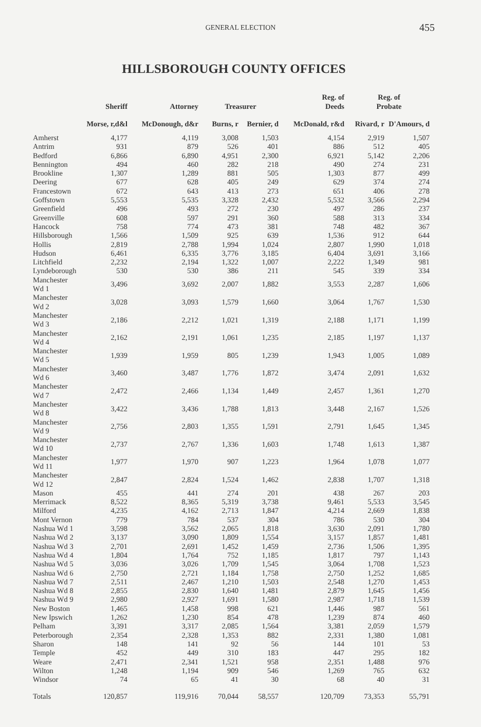GENERAL ELECTION
455
HILLSBOROUGH COUNTY OFFICES
| | Sheriff | Attorney | Treasurer | | Reg. of Deeds | Reg. of Probate | |
| --- | --- | --- | --- | --- | --- | --- | --- |
| | Morse, r,d&l | McDonough, d&r | Burns, r | Bernier, d | McDonald, r&d | Rivard, r | D'Amours, d |
| Amherst | 4,177 | 4,119 | 3,008 | 1,503 | 4,154 | 2,919 | 1,507 |
| Antrim | 931 | 879 | 526 | 401 | 886 | 512 | 405 |
| Bedford | 6,866 | 6,890 | 4,951 | 2,300 | 6,921 | 5,142 | 2,206 |
| Bennington | 494 | 460 | 282 | 218 | 490 | 274 | 231 |
| Brookline | 1,307 | 1,289 | 881 | 505 | 1,303 | 877 | 499 |
| Deering | 677 | 628 | 405 | 249 | 629 | 374 | 274 |
| Francestown | 672 | 643 | 413 | 273 | 651 | 406 | 278 |
| Goffstown | 5,553 | 5,535 | 3,328 | 2,432 | 5,532 | 3,566 | 2,294 |
| Greenfield | 496 | 493 | 272 | 230 | 497 | 286 | 237 |
| Greenville | 608 | 597 | 291 | 360 | 588 | 313 | 334 |
| Hancock | 758 | 774 | 473 | 381 | 748 | 482 | 367 |
| Hillsborough | 1,566 | 1,509 | 925 | 639 | 1,536 | 912 | 644 |
| Hollis | 2,819 | 2,788 | 1,994 | 1,024 | 2,807 | 1,990 | 1,018 |
| Hudson | 6,461 | 6,335 | 3,776 | 3,185 | 6,404 | 3,691 | 3,166 |
| Litchfield | 2,232 | 2,194 | 1,322 | 1,007 | 2,222 | 1,349 | 981 |
| Lyndeborough | 530 | 530 | 386 | 211 | 545 | 339 | 334 |
| Manchester Wd 1 | 3,496 | 3,692 | 2,007 | 1,882 | 3,553 | 2,287 | 1,606 |
| Manchester Wd 2 | 3,028 | 3,093 | 1,579 | 1,660 | 3,064 | 1,767 | 1,530 |
| Manchester Wd 3 | 2,186 | 2,212 | 1,021 | 1,319 | 2,188 | 1,171 | 1,199 |
| Manchester Wd 4 | 2,162 | 2,191 | 1,061 | 1,235 | 2,185 | 1,197 | 1,137 |
| Manchester Wd 5 | 1,939 | 1,959 | 805 | 1,239 | 1,943 | 1,005 | 1,089 |
| Manchester Wd 6 | 3,460 | 3,487 | 1,776 | 1,872 | 3,474 | 2,091 | 1,632 |
| Manchester Wd 7 | 2,472 | 2,466 | 1,134 | 1,449 | 2,457 | 1,361 | 1,270 |
| Manchester Wd 8 | 3,422 | 3,436 | 1,788 | 1,813 | 3,448 | 2,167 | 1,526 |
| Manchester Wd 9 | 2,756 | 2,803 | 1,355 | 1,591 | 2,791 | 1,645 | 1,345 |
| Manchester Wd 10 | 2,737 | 2,767 | 1,336 | 1,603 | 1,748 | 1,613 | 1,387 |
| Manchester Wd 11 | 1,977 | 1,970 | 907 | 1,223 | 1,964 | 1,078 | 1,077 |
| Manchester Wd 12 | 2,847 | 2,824 | 1,524 | 1,462 | 2,838 | 1,707 | 1,318 |
| Mason | 455 | 441 | 274 | 201 | 438 | 267 | 203 |
| Merrimack | 8,522 | 8,365 | 5,319 | 3,738 | 9,461 | 5,533 | 3,545 |
| Milford | 4,235 | 4,162 | 2,713 | 1,847 | 4,214 | 2,669 | 1,838 |
| Mont Vernon | 779 | 784 | 537 | 304 | 786 | 530 | 304 |
| Nashua Wd 1 | 3,598 | 3,562 | 2,065 | 1,818 | 3,630 | 2,091 | 1,780 |
| Nashua Wd 2 | 3,137 | 3,090 | 1,809 | 1,554 | 3,157 | 1,857 | 1,481 |
| Nashua Wd 3 | 2,701 | 2,691 | 1,452 | 1,459 | 2,736 | 1,506 | 1,395 |
| Nashua Wd 4 | 1,804 | 1,764 | 752 | 1,185 | 1,817 | 797 | 1,143 |
| Nashua Wd 5 | 3,036 | 3,026 | 1,709 | 1,545 | 3,064 | 1,708 | 1,523 |
| Nashua Wd 6 | 2,750 | 2,721 | 1,184 | 1,758 | 2,750 | 1,252 | 1,685 |
| Nashua Wd 7 | 2,511 | 2,467 | 1,210 | 1,503 | 2,548 | 1,270 | 1,453 |
| Nashua Wd 8 | 2,855 | 2,830 | 1,640 | 1,481 | 2,879 | 1,645 | 1,456 |
| Nashua Wd 9 | 2,980 | 2,927 | 1,691 | 1,580 | 2,987 | 1,718 | 1,539 |
| New Boston | 1,465 | 1,458 | 998 | 621 | 1,446 | 987 | 561 |
| New Ipswich | 1,262 | 1,230 | 854 | 478 | 1,239 | 874 | 460 |
| Pelham | 3,391 | 3,317 | 2,085 | 1,564 | 3,381 | 2,059 | 1,579 |
| Peterborough | 2,354 | 2,328 | 1,353 | 882 | 2,331 | 1,380 | 1,081 |
| Sharon | 148 | 141 | 92 | 56 | 144 | 101 | 53 |
| Temple | 452 | 449 | 310 | 183 | 447 | 295 | 182 |
| Weare | 2,471 | 2,341 | 1,521 | 958 | 2,351 | 1,488 | 976 |
| Wilton | 1,248 | 1,194 | 909 | 546 | 1,269 | 765 | 632 |
| Windsor | 74 | 65 | 41 | 30 | 68 | 40 | 31 |
| Totals | 120,857 | 119,916 | 70,044 | 58,557 | 120,709 | 73,353 | 55,791 |